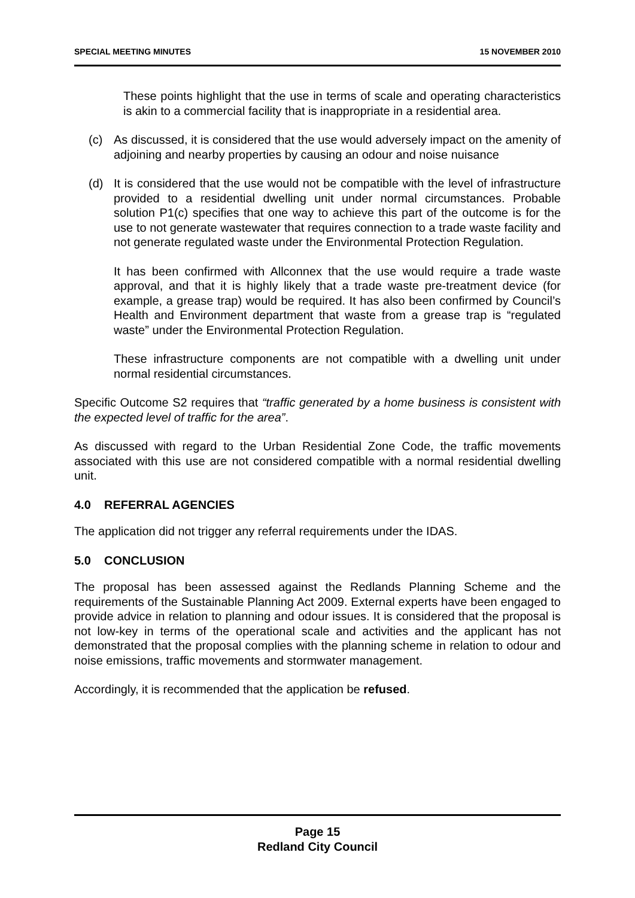SPECIAL MEETING MINUTES 15 NOVEMBER 2010
These points highlight that the use in terms of scale and operating characteristics is akin to a commercial facility that is inappropriate in a residential area.
(c) As discussed, it is considered that the use would adversely impact on the amenity of adjoining and nearby properties by causing an odour and noise nuisance
(d) It is considered that the use would not be compatible with the level of infrastructure provided to a residential dwelling unit under normal circumstances. Probable solution P1(c) specifies that one way to achieve this part of the outcome is for the use to not generate wastewater that requires connection to a trade waste facility and not generate regulated waste under the Environmental Protection Regulation.
It has been confirmed with Allconnex that the use would require a trade waste approval, and that it is highly likely that a trade waste pre-treatment device (for example, a grease trap) would be required. It has also been confirmed by Council’s Health and Environment department that waste from a grease trap is “regulated waste” under the Environmental Protection Regulation.
These infrastructure components are not compatible with a dwelling unit under normal residential circumstances.
Specific Outcome S2 requires that “traffic generated by a home business is consistent with the expected level of traffic for the area”.
As discussed with regard to the Urban Residential Zone Code, the traffic movements associated with this use are not considered compatible with a normal residential dwelling unit.
4.0 REFERRAL AGENCIES
The application did not trigger any referral requirements under the IDAS.
5.0 CONCLUSION
The proposal has been assessed against the Redlands Planning Scheme and the requirements of the Sustainable Planning Act 2009. External experts have been engaged to provide advice in relation to planning and odour issues. It is considered that the proposal is not low-key in terms of the operational scale and activities and the applicant has not demonstrated that the proposal complies with the planning scheme in relation to odour and noise emissions, traffic movements and stormwater management.
Accordingly, it is recommended that the application be refused.
Page 15
Redland City Council